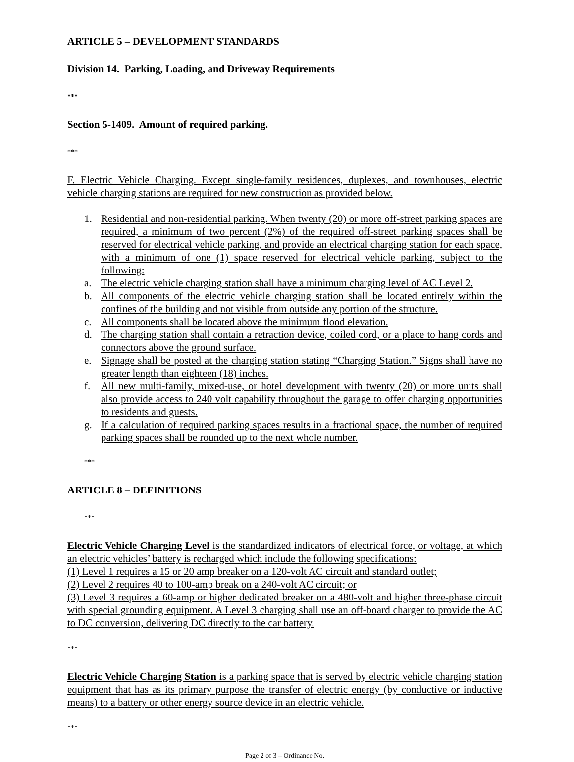ARTICLE 5 – DEVELOPMENT STANDARDS
Division 14. Parking, Loading, and Driveway Requirements
***
Section 5-1409. Amount of required parking.
***
F. Electric Vehicle Charging. Except single-family residences, duplexes, and townhouses, electric vehicle charging stations are required for new construction as provided below.
1. Residential and non-residential parking. When twenty (20) or more off-street parking spaces are required, a minimum of two percent (2%) of the required off-street parking spaces shall be reserved for electrical vehicle parking, and provide an electrical charging station for each space, with a minimum of one (1) space reserved for electrical vehicle parking, subject to the following:
a. The electric vehicle charging station shall have a minimum charging level of AC Level 2.
b. All components of the electric vehicle charging station shall be located entirely within the confines of the building and not visible from outside any portion of the structure.
c. All components shall be located above the minimum flood elevation.
d. The charging station shall contain a retraction device, coiled cord, or a place to hang cords and connectors above the ground surface.
e. Signage shall be posted at the charging station stating “Charging Station.” Signs shall have no greater length than eighteen (18) inches.
f. All new multi-family, mixed-use, or hotel development with twenty (20) or more units shall also provide access to 240 volt capability throughout the garage to offer charging opportunities to residents and guests.
g. If a calculation of required parking spaces results in a fractional space, the number of required parking spaces shall be rounded up to the next whole number.
***
ARTICLE 8 – DEFINITIONS
***
Electric Vehicle Charging Level is the standardized indicators of electrical force, or voltage, at which an electric vehicles’ battery is recharged which include the following specifications:
(1) Level 1 requires a 15 or 20 amp breaker on a 120-volt AC circuit and standard outlet;
(2) Level 2 requires 40 to 100-amp break on a 240-volt AC circuit; or
(3) Level 3 requires a 60-amp or higher dedicated breaker on a 480-volt and higher three-phase circuit with special grounding equipment. A Level 3 charging shall use an off-board charger to provide the AC to DC conversion, delivering DC directly to the car battery.
***
Electric Vehicle Charging Station is a parking space that is served by electric vehicle charging station equipment that has as its primary purpose the transfer of electric energy (by conductive or inductive means) to a battery or other energy source device in an electric vehicle.
***
Page 2 of 3 – Ordinance No.